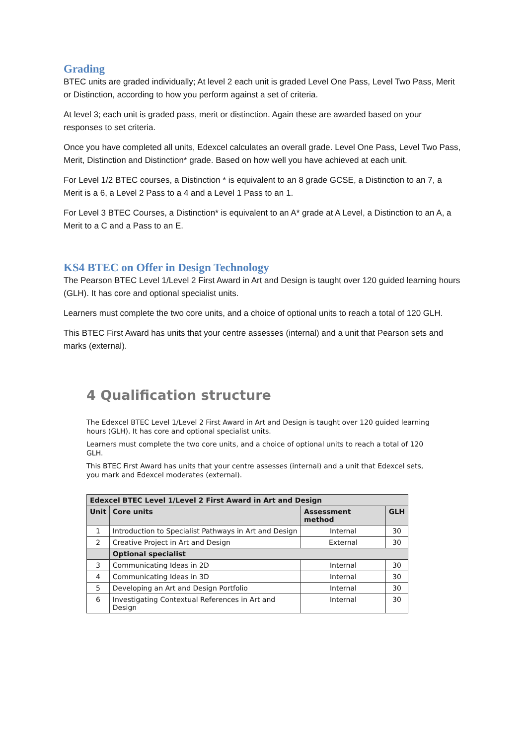Grading
BTEC units are graded individually; At level 2 each unit is graded Level One Pass, Level Two Pass, Merit or Distinction, according to how you perform against a set of criteria.
At level 3; each unit is graded pass, merit or distinction. Again these are awarded based on your responses to set criteria.
Once you have completed all units, Edexcel calculates an overall grade. Level One Pass, Level Two Pass, Merit, Distinction and Distinction* grade. Based on how well you have achieved at each unit.
For Level 1/2 BTEC courses, a Distinction * is equivalent to an 8 grade GCSE, a Distinction to an 7, a Merit is a 6, a Level 2 Pass to a 4 and a Level 1 Pass to an 1.
For Level 3 BTEC Courses, a Distinction* is equivalent to an A* grade at A Level, a Distinction to an A, a Merit to a C and a Pass to an E.
KS4 BTEC on Offer in Design Technology
The Pearson BTEC Level 1/Level 2 First Award in Art and Design is taught over 120 guided learning hours (GLH). It has core and optional specialist units.
Learners must complete the two core units, and a choice of optional units to reach a total of 120 GLH.
This BTEC First Award has units that your centre assesses (internal) and a unit that Pearson sets and marks (external).
4 Qualification structure
The Edexcel BTEC Level 1/Level 2 First Award in Art and Design is taught over 120 guided learning hours (GLH). It has core and optional specialist units.
Learners must complete the two core units, and a choice of optional units to reach a total of 120 GLH.
This BTEC First Award has units that your centre assesses (internal) and a unit that Edexcel sets, you mark and Edexcel moderates (external).
| Edexcel BTEC Level 1/Level 2 First Award in Art and Design | | | |
| --- | --- | --- | --- |
| Unit | Core units | Assessment method | GLH |
| 1 | Introduction to Specialist Pathways in Art and Design | Internal | 30 |
| 2 | Creative Project in Art and Design | External | 30 |
| | Optional specialist | | |
| 3 | Communicating Ideas in 2D | Internal | 30 |
| 4 | Communicating Ideas in 3D | Internal | 30 |
| 5 | Developing an Art and Design Portfolio | Internal | 30 |
| 6 | Investigating Contextual References in Art and Design | Internal | 30 |